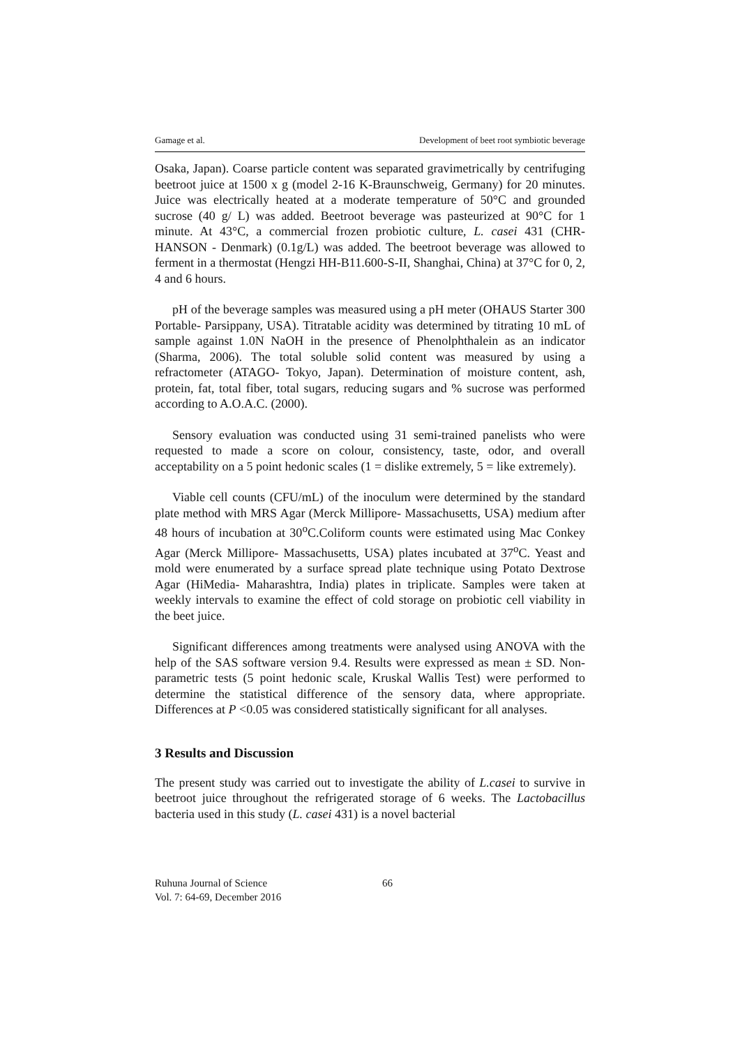Gamage et al. Development of beet root symbiotic beverage
Osaka, Japan). Coarse particle content was separated gravimetrically by centrifuging beetroot juice at 1500 x g (model 2-16 K-Braunschweig, Germany) for 20 minutes. Juice was electrically heated at a moderate temperature of 50°C and grounded sucrose (40 g/ L) was added. Beetroot beverage was pasteurized at 90°C for 1 minute. At 43°C, a commercial frozen probiotic culture, L. casei 431 (CHR-HANSON - Denmark) (0.1g/L) was added. The beetroot beverage was allowed to ferment in a thermostat (Hengzi HH-B11.600-S-II, Shanghai, China) at 37°C for 0, 2, 4 and 6 hours.
pH of the beverage samples was measured using a pH meter (OHAUS Starter 300 Portable- Parsippany, USA). Titratable acidity was determined by titrating 10 mL of sample against 1.0N NaOH in the presence of Phenolphthalein as an indicator (Sharma, 2006). The total soluble solid content was measured by using a refractometer (ATAGO- Tokyo, Japan). Determination of moisture content, ash, protein, fat, total fiber, total sugars, reducing sugars and % sucrose was performed according to A.O.A.C. (2000).
Sensory evaluation was conducted using 31 semi-trained panelists who were requested to made a score on colour, consistency, taste, odor, and overall acceptability on a 5 point hedonic scales (1 = dislike extremely, 5 = like extremely).
Viable cell counts (CFU/mL) of the inoculum were determined by the standard plate method with MRS Agar (Merck Millipore- Massachusetts, USA) medium after 48 hours of incubation at 30<sup>o</sup>C.Coliform counts were estimated using Mac Conkey Agar (Merck Millipore- Massachusetts, USA) plates incubated at 37<sup>o</sup>C. Yeast and mold were enumerated by a surface spread plate technique using Potato Dextrose Agar (HiMedia- Maharashtra, India) plates in triplicate. Samples were taken at weekly intervals to examine the effect of cold storage on probiotic cell viability in the beet juice.
Significant differences among treatments were analysed using ANOVA with the help of the SAS software version 9.4. Results were expressed as mean ± SD. Non-parametric tests (5 point hedonic scale, Kruskal Wallis Test) were performed to determine the statistical difference of the sensory data, where appropriate. Differences at P <0.05 was considered statistically significant for all analyses.
3 Results and Discussion
The present study was carried out to investigate the ability of L.casei to survive in beetroot juice throughout the refrigerated storage of 6 weeks. The Lactobacillus bacteria used in this study (L. casei 431) is a novel bacterial
Ruhuna Journal of Science
Vol. 7: 64-69, December 2016
66